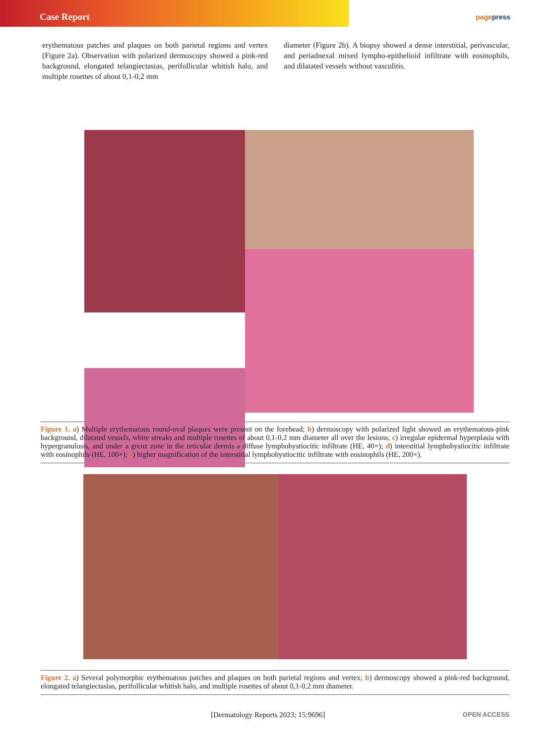Case Report
pagepress
erythematous patches and plaques on both parietal regions and vertex (Figure 2a). Observation with polarized dermoscopy showed a pink-red background, elongated telangiectasias, perifollicular whitish halo, and multiple rosettes of about 0,1-0,2 mm
diameter (Figure 2b). A biopsy showed a dense interstitial, perivascular, and periadnexal mixed lympho-epithelioid infiltrate with eosinophils, and dilatated vessels without vasculitis.
Figure 1. a) Multiple erythematous round-oval plaques were present on the forehead; b) dermoscopy with polarized light showed an erythematous-pink background, dilatated vessels, white streaks and multiple rosettes of about 0,1-0,2 mm diameter all over the lesions; c) irregular epidermal hyperplasia with hypergranulosis, and under a grenz zone in the reticular dermis a diffuse lymphohystiocitic infiltrate (HE, 40×); d) interstitial lymphohystiocitic infiltrate with eosinophils (HE, 100×); e) higher magnification of the interstitial lymphohystiocitic infiltrate with eosinophils (HE, 200×).
Figure 2. a) Several polymorphic erythematous patches and plaques on both parietal regions and vertex; b) dermoscopy showed a pink-red background, elongated telangiectasias, perifollicular whitish halo, and multiple rosettes of about 0,1-0,2 mm diameter.
[Dermatology Reports 2023; 15:9696] OPEN ACCESS